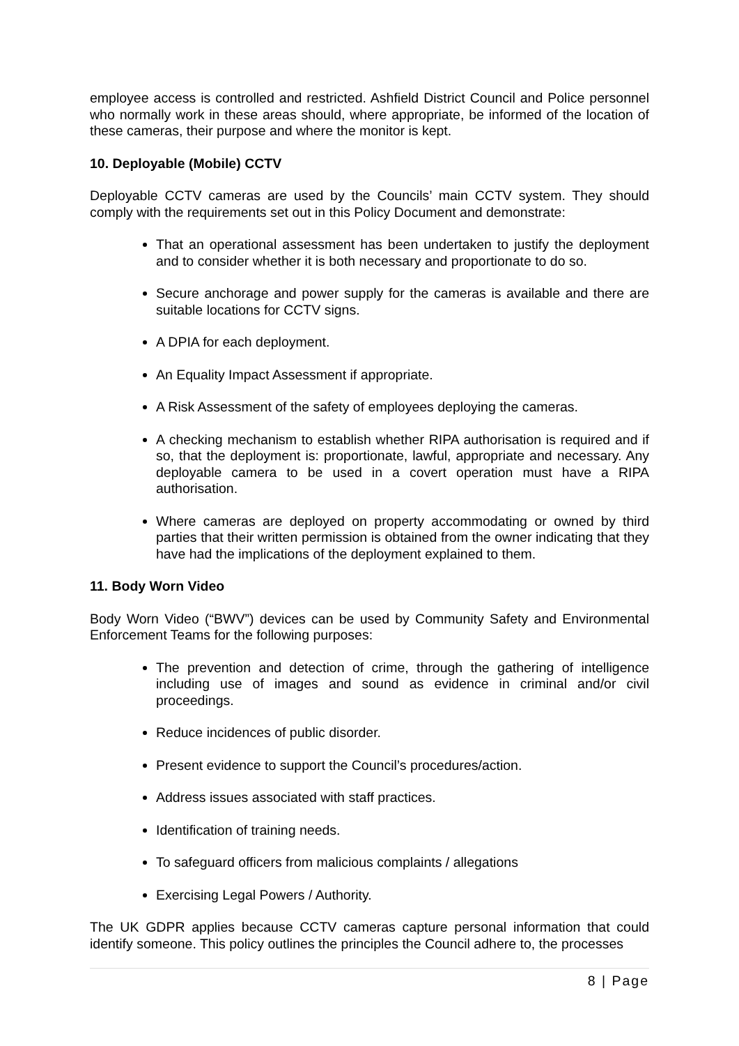employee access is controlled and restricted. Ashfield District Council and Police personnel who normally work in these areas should, where appropriate, be informed of the location of these cameras, their purpose and where the monitor is kept.
10. Deployable (Mobile) CCTV
Deployable CCTV cameras are used by the Councils’ main CCTV system. They should comply with the requirements set out in this Policy Document and demonstrate:
That an operational assessment has been undertaken to justify the deployment and to consider whether it is both necessary and proportionate to do so.
Secure anchorage and power supply for the cameras is available and there are suitable locations for CCTV signs.
A DPIA for each deployment.
An Equality Impact Assessment if appropriate.
A Risk Assessment of the safety of employees deploying the cameras.
A checking mechanism to establish whether RIPA authorisation is required and if so, that the deployment is: proportionate, lawful, appropriate and necessary. Any deployable camera to be used in a covert operation must have a RIPA authorisation.
Where cameras are deployed on property accommodating or owned by third parties that their written permission is obtained from the owner indicating that they have had the implications of the deployment explained to them.
11. Body Worn Video
Body Worn Video (“BWV”) devices can be used by Community Safety and Environmental Enforcement Teams for the following purposes:
The prevention and detection of crime, through the gathering of intelligence including use of images and sound as evidence in criminal and/or civil proceedings.
Reduce incidences of public disorder.
Present evidence to support the Council’s procedures/action.
Address issues associated with staff practices.
Identification of training needs.
To safeguard officers from malicious complaints / allegations
Exercising Legal Powers / Authority.
The UK GDPR applies because CCTV cameras capture personal information that could identify someone. This policy outlines the principles the Council adhere to, the processes
8 | Page